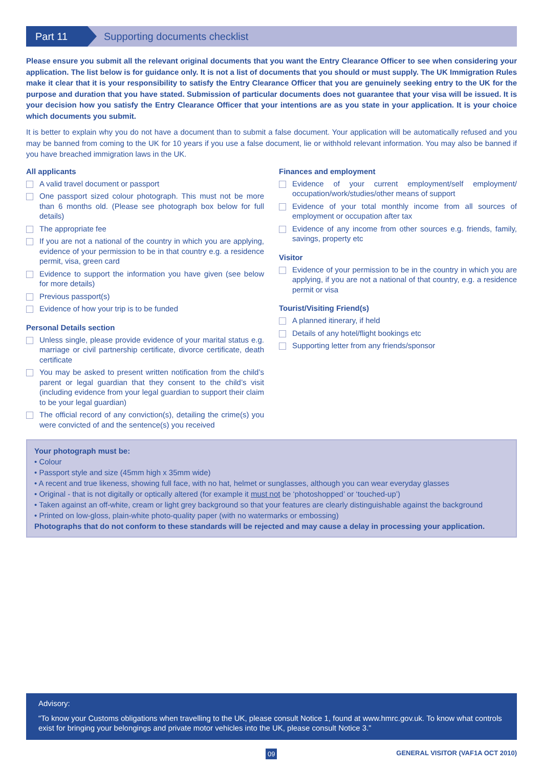Part 11
Supporting documents checklist
Please ensure you submit all the relevant original documents that you want the Entry Clearance Officer to see when considering your application. The list below is for guidance only. It is not a list of documents that you should or must supply. The UK Immigration Rules make it clear that it is your responsibility to satisfy the Entry Clearance Officer that you are genuinely seeking entry to the UK for the purpose and duration that you have stated. Submission of particular documents does not guarantee that your visa will be issued. It is your decision how you satisfy the Entry Clearance Officer that your intentions are as you state in your application. It is your choice which documents you submit.
It is better to explain why you do not have a document than to submit a false document. Your application will be automatically refused and you may be banned from coming to the UK for 10 years if you use a false document, lie or withhold relevant information. You may also be banned if you have breached immigration laws in the UK.
All applicants
A valid travel document or passport
One passport sized colour photograph. This must not be more than 6 months old. (Please see photograph box below for full details)
The appropriate fee
If you are not a national of the country in which you are applying, evidence of your permission to be in that country e.g. a residence permit, visa, green card
Evidence to support the information you have given (see below for more details)
Previous passport(s)
Evidence of how your trip is to be funded
Personal Details section
Unless single, please provide evidence of your marital status e.g. marriage or civil partnership certificate, divorce certificate, death certificate
You may be asked to present written notification from the child’s parent or legal guardian that they consent to the child’s visit (including evidence from your legal guardian to support their claim to be your legal guardian)
The official record of any conviction(s), detailing the crime(s) you were convicted of and the sentence(s) you received
Finances and employment
Evidence of your current employment/self employment/ occupation/work/studies/other means of support
Evidence of your total monthly income from all sources of employment or occupation after tax
Evidence of any income from other sources e.g. friends, family, savings, property etc
Visitor
Evidence of your permission to be in the country in which you are applying, if you are not a national of that country, e.g. a residence permit or visa
Tourist/Visiting Friend(s)
A planned itinerary, if held
Details of any hotel/flight bookings etc
Supporting letter from any friends/sponsor
Your photograph must be:
• Colour
• Passport style and size (45mm high x 35mm wide)
• A recent and true likeness, showing full face, with no hat, helmet or sunglasses, although you can wear everyday glasses
• Original - that is not digitally or optically altered (for example it must not be ‘photoshopped’ or ‘touched-up’)
• Taken against an off-white, cream or light grey background so that your features are clearly distinguishable against the background
• Printed on low-gloss, plain-white photo-quality paper (with no watermarks or embossing)
Photographs that do not conform to these standards will be rejected and may cause a delay in processing your application.
Advisory:
“To know your Customs obligations when travelling to the UK, please consult Notice 1, found at www.hmrc.gov.uk. To know what controls exist for bringing your belongings and private motor vehicles into the UK, please consult Notice 3.”
09
GENERAL VISITOR (VAF1A OCT 2010)